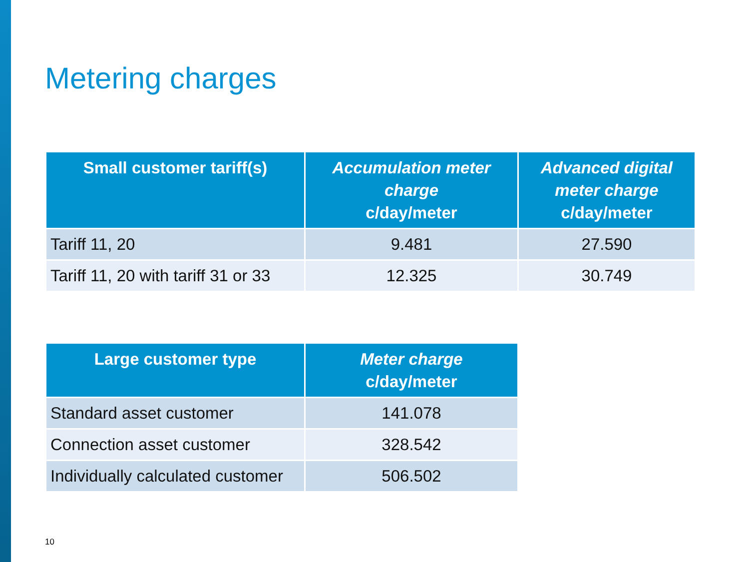Metering charges
| Small customer tariff(s) | Accumulation meter charge c/day/meter | Advanced digital meter charge c/day/meter |
| --- | --- | --- |
| Tariff 11, 20 | 9.481 | 27.590 |
| Tariff 11, 20 with tariff 31 or 33 | 12.325 | 30.749 |
| Large customer type | Meter charge c/day/meter |
| --- | --- |
| Standard asset customer | 141.078 |
| Connection asset customer | 328.542 |
| Individually calculated customer | 506.502 |
10